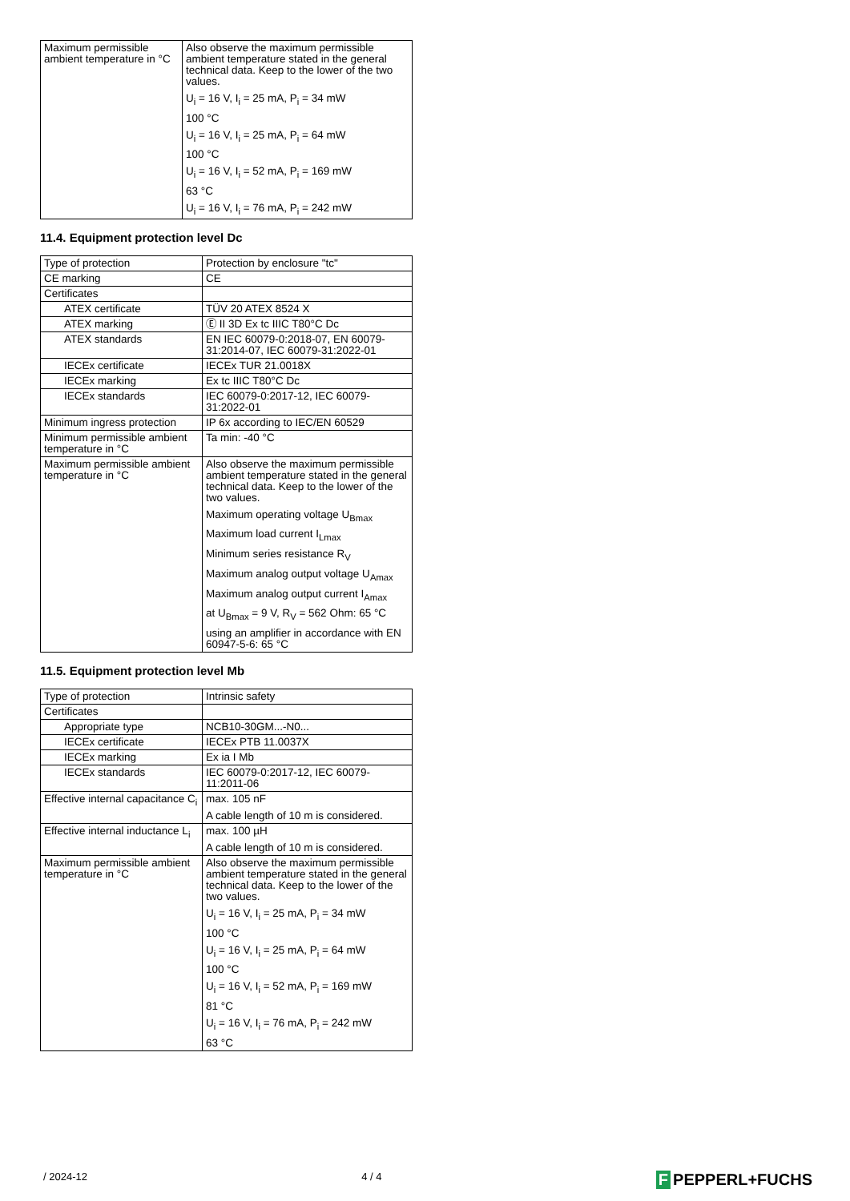| Maximum permissible ambient temperature in °C | Also observe the maximum permissible ambient temperature stated in the general technical data. Keep to the lower of the two values. U<sub>i</sub> = 16 V, I<sub>i</sub> = 25 mA, P<sub>i</sub> = 34 mW 100 °C U<sub>i</sub> = 16 V, I<sub>i</sub> = 25 mA, P<sub>i</sub> = 64 mW 100 °C U<sub>i</sub> = 16 V, I<sub>i</sub> = 52 mA, P<sub>i</sub> = 169 mW 63 °C U<sub>i</sub> = 16 V, I<sub>i</sub> = 76 mA, P<sub>i</sub> = 242 mW |
11.4. Equipment protection level Dc
| Type of protection | Protection by enclosure "tc" |
| CE marking | CE |
| Certificates | |
| ATEX certificate | TÜV 20 ATEX 8524 X |
| ATEX marking | Ⓔ II 3D Ex tc IIIC T80°C Dc |
| ATEX standards | EN IEC 60079-0:2018-07, EN 60079-31:2014-07, IEC 60079-31:2022-01 |
| IECEx certificate | IECEx TUR 21.0018X |
| IECEx marking | Ex tc IIIC T80°C Dc |
| IECEx standards | IEC 60079-0:2017-12, IEC 60079-31:2022-01 |
| Minimum ingress protection | IP 6x according to IEC/EN 60529 |
| Minimum permissible ambient temperature in °C | Ta min: -40 °C |
| Maximum permissible ambient temperature in °C | Also observe the maximum permissible ambient temperature stated in the general technical data. Keep to the lower of the two values. Maximum operating voltage U<sub>Bmax</sub> Maximum load current I<sub>Lmax</sub> Minimum series resistance R<sub>V</sub> Maximum analog output voltage U<sub>Amax</sub> Maximum analog output current I<sub>Amax</sub> at U<sub>Bmax</sub> = 9 V, R<sub>V</sub> = 562 Ohm: 65 °C using an amplifier in accordance with EN 60947-5-6: 65 °C |
11.5. Equipment protection level Mb
| Type of protection | Intrinsic safety |
| Certificates | |
| Appropriate type | NCB10-30GM...-N0... |
| IECEx certificate | IECEx PTB 11.0037X |
| IECEx marking | Ex ia I Mb |
| IECEx standards | IEC 60079-0:2017-12, IEC 60079-11:2011-06 |
| Effective internal capacitance C<sub>i</sub> | max. 105 nF A cable length of 10 m is considered. |
| Effective internal inductance L<sub>i</sub> | max. 100 µH A cable length of 10 m is considered. |
| Maximum permissible ambient temperature in °C | Also observe the maximum permissible ambient temperature stated in the general technical data. Keep to the lower of the two values. U<sub>i</sub> = 16 V, I<sub>i</sub> = 25 mA, P<sub>i</sub> = 34 mW 100 °C U<sub>i</sub> = 16 V, I<sub>i</sub> = 25 mA, P<sub>i</sub> = 64 mW 100 °C U<sub>i</sub> = 16 V, I<sub>i</sub> = 52 mA, P<sub>i</sub> = 169 mW 81 °C U<sub>i</sub> = 16 V, I<sub>i</sub> = 76 mA, P<sub>i</sub> = 242 mW 63 °C |
/ 2024-12 4 / 4
F PEPPERL+FUCHS